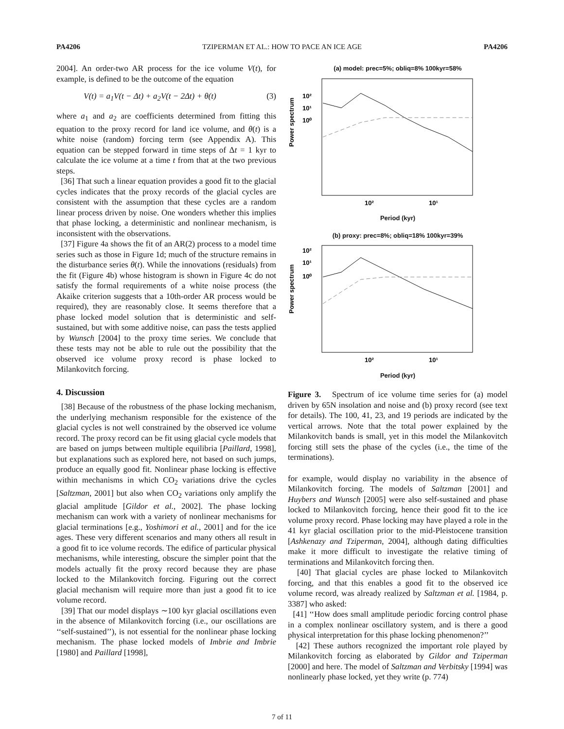PA4206 TZIPERMAN ET AL.: HOW TO PACE AN ICE AGE PA4206
2004]. An order-two AR process for the ice volume V(t), for example, is defined to be the outcome of the equation
V(t) = a<sub>1</sub>V(t − Δt) + a<sub>2</sub>V(t − 2Δt) + θ(t) (3)
where a<sub>1</sub> and a<sub>2</sub> are coefficients determined from fitting this equation to the proxy record for land ice volume, and θ(t) is a white noise (random) forcing term (see Appendix A). This equation can be stepped forward in time steps of Δt = 1 kyr to calculate the ice volume at a time t from that at the two previous steps.
[36] That such a linear equation provides a good fit to the glacial cycles indicates that the proxy records of the glacial cycles are consistent with the assumption that these cycles are a random linear process driven by noise. One wonders whether this implies that phase locking, a deterministic and nonlinear mechanism, is inconsistent with the observations.
[37] Figure 4a shows the fit of an AR(2) process to a model time series such as those in Figure 1d; much of the structure remains in the disturbance series θ(t). While the innovations (residuals) from the fit (Figure 4b) whose histogram is shown in Figure 4c do not satisfy the formal requirements of a white noise process (the Akaike criterion suggests that a 10th-order AR process would be required), they are reasonably close. It seems therefore that a phase locked model solution that is deterministic and self-sustained, but with some additive noise, can pass the tests applied by Wunsch [2004] to the proxy time series. We conclude that these tests may not be able to rule out the possibility that the observed ice volume proxy record is phase locked to Milankovitch forcing.
4. Discussion
[38] Because of the robustness of the phase locking mechanism, the underlying mechanism responsible for the existence of the glacial cycles is not well constrained by the observed ice volume record. The proxy record can be fit using glacial cycle models that are based on jumps between multiple equilibria [Paillard, 1998], but explanations such as explored here, not based on such jumps, produce an equally good fit. Nonlinear phase locking is effective within mechanisms in which CO<sub>2</sub> variations drive the cycles [Saltzman, 2001] but also when CO<sub>2</sub> variations only amplify the glacial amplitude [Gildor et al., 2002]. The phase locking mechanism can work with a variety of nonlinear mechanisms for glacial terminations [e.g., Yoshimori et al., 2001] and for the ice ages. These very different scenarios and many others all result in a good fit to ice volume records. The edifice of particular physical mechanisms, while interesting, obscure the simpler point that the models actually fit the proxy record because they are phase locked to the Milankovitch forcing. Figuring out the correct glacial mechanism will require more than just a good fit to ice volume record.
[39] That our model displays ∼100 kyr glacial oscillations even in the absence of Milankovitch forcing (i.e., our oscillations are ‘‘self-sustained’’), is not essential for the nonlinear phase locking mechanism. The phase locked models of Imbrie and Imbrie [1980] and Paillard [1998],
(a) model: prec=5%; obliq=8% 100kyr=58%
Power spectrum
10²
10¹
10⁰
10²
10¹
Period (kyr)
(b) proxy: prec=8%; obliq=18% 100kyr=39%
Power spectrum
10²
10¹
10⁰
10²
10¹
Period (kyr)
Figure 3. Spectrum of ice volume time series for (a) model driven by 65N insolation and noise and (b) proxy record (see text for details). The 100, 41, 23, and 19 periods are indicated by the vertical arrows. Note that the total power explained by the Milankovitch bands is small, yet in this model the Milankovitch forcing still sets the phase of the cycles (i.e., the time of the terminations).
for example, would display no variability in the absence of Milankovitch forcing. The models of Saltzman [2001] and Huybers and Wunsch [2005] were also self-sustained and phase locked to Milankovitch forcing, hence their good fit to the ice volume proxy record. Phase locking may have played a role in the 41 kyr glacial oscillation prior to the mid-Pleistocene transition [Ashkenazy and Tziperman, 2004], although dating difficulties make it more difficult to investigate the relative timing of terminations and Milankovitch forcing then.
[40] That glacial cycles are phase locked to Milankovitch forcing, and that this enables a good fit to the observed ice volume record, was already realized by Saltzman et al. [1984, p. 3387] who asked:
[41] ‘‘How does small amplitude periodic forcing control phase in a complex nonlinear oscillatory system, and is there a good physical interpretation for this phase locking phenomenon?’’
[42] These authors recognized the important role played by Milankovitch forcing as elaborated by Gildor and Tziperman [2000] and here. The model of Saltzman and Verbitsky [1994] was nonlinearly phase locked, yet they write (p. 774)
7 of 11